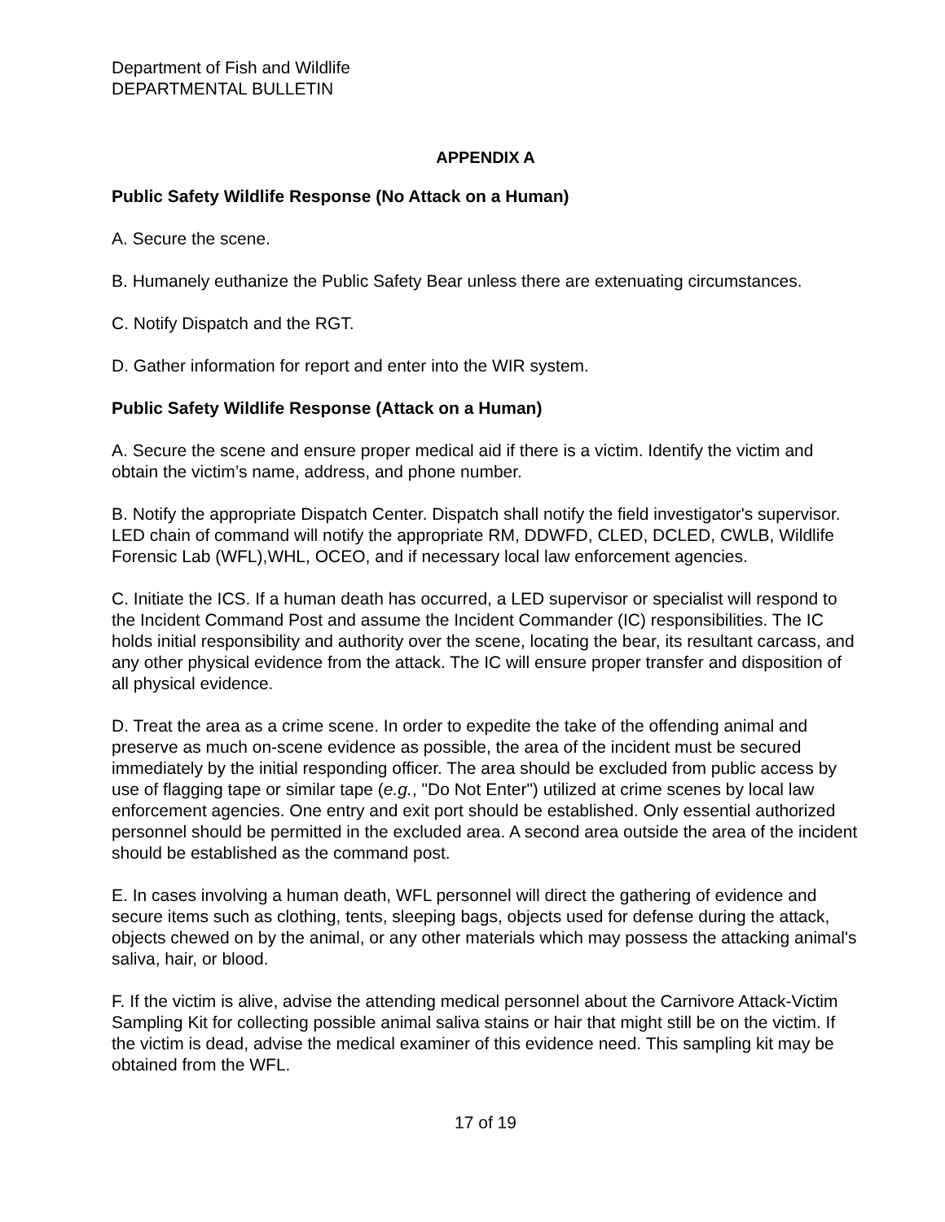Department of Fish and Wildlife
DEPARTMENTAL BULLETIN
APPENDIX A
Public Safety Wildlife Response (No Attack on a Human)
A. Secure the scene.
B. Humanely euthanize the Public Safety Bear unless there are extenuating circumstances.
C. Notify Dispatch and the RGT.
D. Gather information for report and enter into the WIR system.
Public Safety Wildlife Response (Attack on a Human)
A. Secure the scene and ensure proper medical aid if there is a victim. Identify the victim and obtain the victim’s name, address, and phone number.
B. Notify the appropriate Dispatch Center. Dispatch shall notify the field investigator's supervisor. LED chain of command will notify the appropriate RM, DDWFD, CLED, DCLED, CWLB, Wildlife Forensic Lab (WFL),WHL, OCEO, and if necessary local law enforcement agencies.
C. Initiate the ICS. If a human death has occurred, a LED supervisor or specialist will respond to the Incident Command Post and assume the Incident Commander (IC) responsibilities. The IC holds initial responsibility and authority over the scene, locating the bear, its resultant carcass, and any other physical evidence from the attack. The IC will ensure proper transfer and disposition of all physical evidence.
D. Treat the area as a crime scene. In order to expedite the take of the offending animal and preserve as much on-scene evidence as possible, the area of the incident must be secured immediately by the initial responding officer. The area should be excluded from public access by use of flagging tape or similar tape (e.g., "Do Not Enter") utilized at crime scenes by local law enforcement agencies. One entry and exit port should be established. Only essential authorized personnel should be permitted in the excluded area. A second area outside the area of the incident should be established as the command post.
E. In cases involving a human death, WFL personnel will direct the gathering of evidence and secure items such as clothing, tents, sleeping bags, objects used for defense during the attack, objects chewed on by the animal, or any other materials which may possess the attacking animal's saliva, hair, or blood.
F. If the victim is alive, advise the attending medical personnel about the Carnivore Attack-Victim Sampling Kit for collecting possible animal saliva stains or hair that might still be on the victim. If the victim is dead, advise the medical examiner of this evidence need. This sampling kit may be obtained from the WFL.
17 of 19